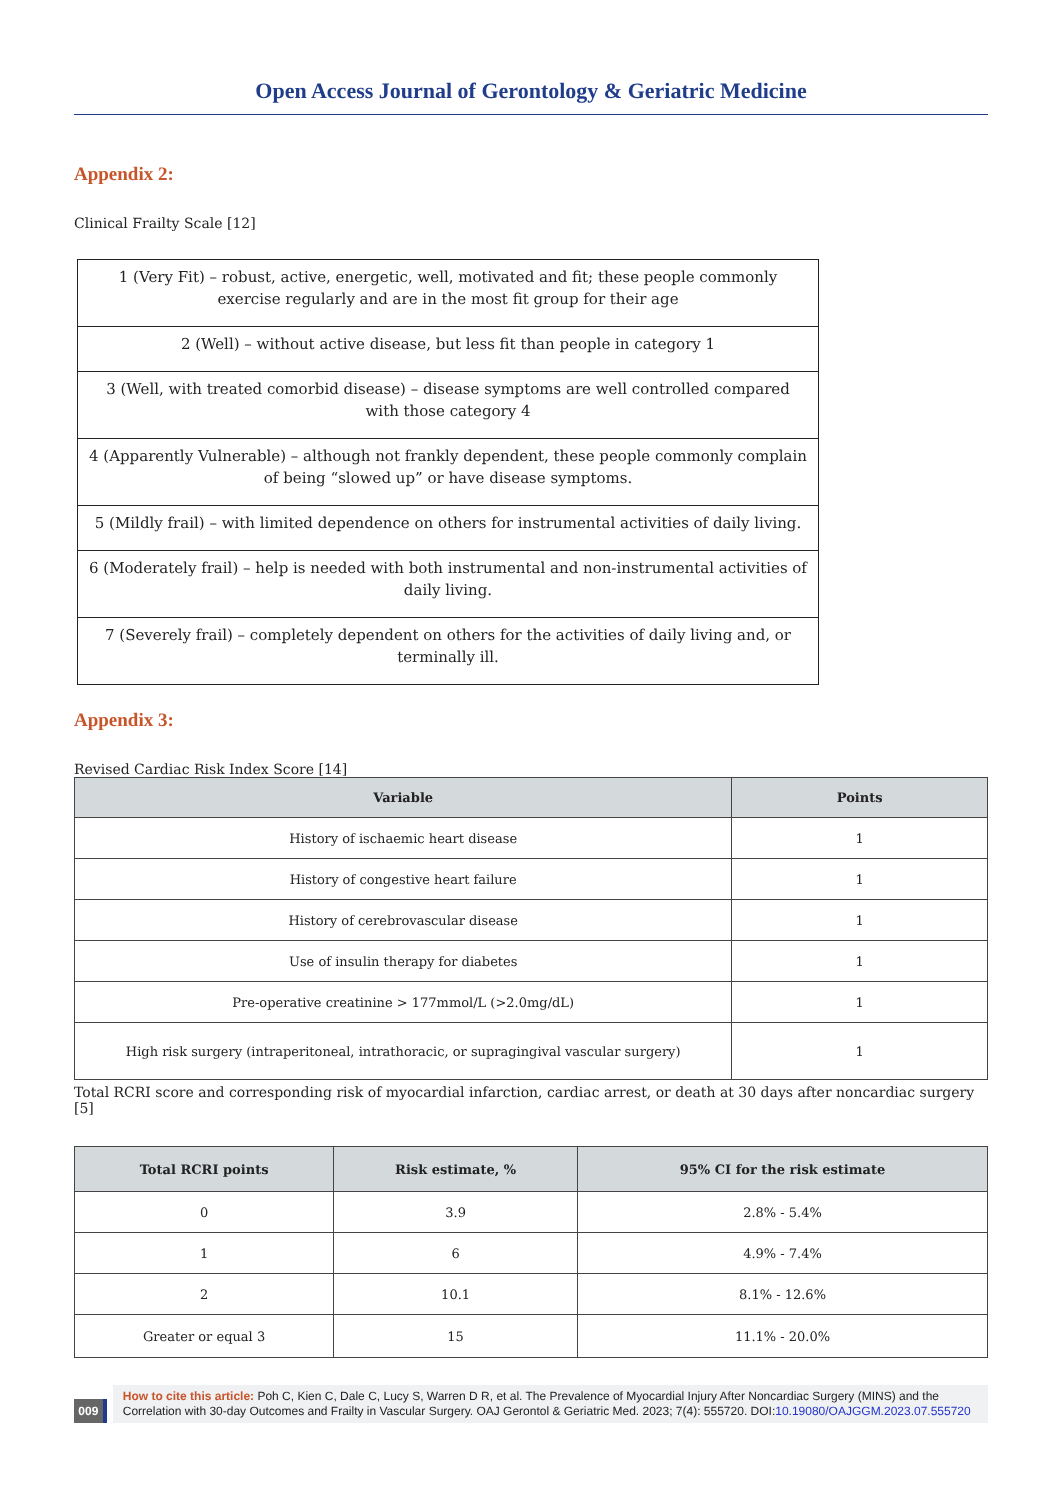Open Access Journal of Gerontology & Geriatric Medicine
Appendix 2:
Clinical Frailty Scale [12]
| 1 (Very Fit) – robust, active, energetic, well, motivated and fit; these people commonly exercise regularly and are in the most fit group for their age |
| 2 (Well) – without active disease, but less fit than people in category 1 |
| 3 (Well, with treated comorbid disease) – disease symptoms are well controlled compared with those category 4 |
| 4 (Apparently Vulnerable) – although not frankly dependent, these people commonly complain of being “slowed up” or have disease symptoms. |
| 5 (Mildly frail) – with limited dependence on others for instrumental activities of daily living. |
| 6 (Moderately frail) – help is needed with both instrumental and non-instrumental activities of daily living. |
| 7 (Severely frail) – completely dependent on others for the activities of daily living and, or terminally ill. |
Appendix 3:
Revised Cardiac Risk Index Score [14]
| Variable | Points |
| --- | --- |
| History of ischaemic heart disease | 1 |
| History of congestive heart failure | 1 |
| History of cerebrovascular disease | 1 |
| Use of insulin therapy for diabetes | 1 |
| Pre-operative creatinine > 177mmol/L (>2.0mg/dL) | 1 |
| High risk surgery (intraperitoneal, intrathoracic, or supragingival vascular surgery) | 1 |
Total RCRI score and corresponding risk of myocardial infarction, cardiac arrest, or death at 30 days after noncardiac surgery [5]
| Total RCRI points | Risk estimate, % | 95% CI for the risk estimate |
| --- | --- | --- |
| 0 | 3.9 | 2.8% - 5.4% |
| 1 | 6 | 4.9% - 7.4% |
| 2 | 10.1 | 8.1% - 12.6% |
| Greater or equal 3 | 15 | 11.1% - 20.0% |
009
How to cite this article: Poh C, Kien C, Dale C, Lucy S, Warren D R, et al. The Prevalence of Myocardial Injury After Noncardiac Surgery (MINS) and the Correlation with 30-day Outcomes and Frailty in Vascular Surgery. OAJ Gerontol & Geriatric Med. 2023; 7(4): 555720. DOI:10.19080/OAJGGM.2023.07.555720